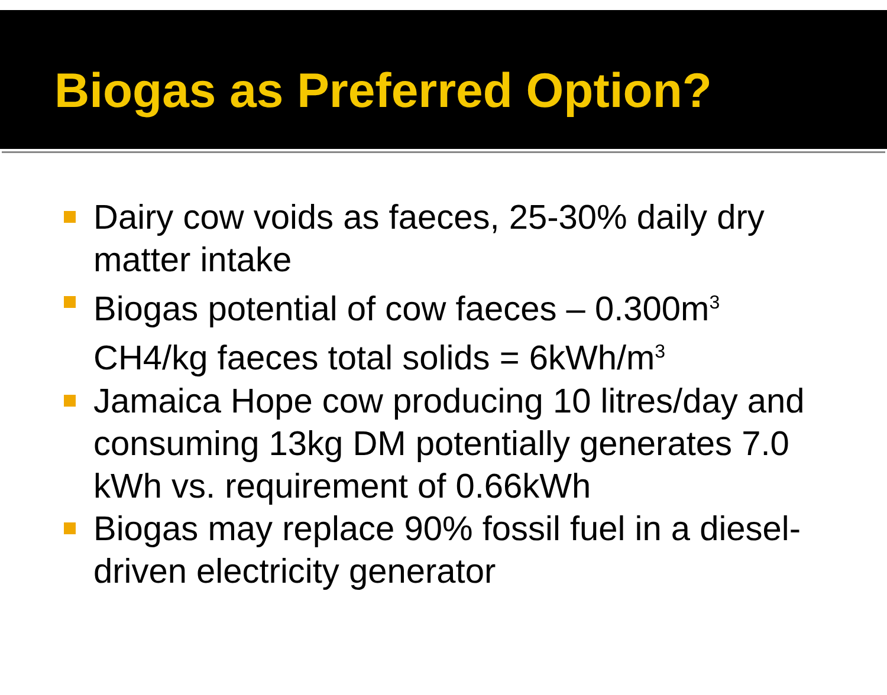Biogas as Preferred Option?
Dairy cow voids as faeces, 25-30% daily dry matter intake
Biogas potential of cow faeces – 0.300m<sup>3</sup> CH4/kg faeces total solids = 6kWh/m<sup>3</sup>
Jamaica Hope cow producing 10 litres/day and consuming 13kg DM potentially generates 7.0 kWh vs. requirement of 0.66kWh
Biogas may replace 90% fossil fuel in a diesel-driven electricity generator